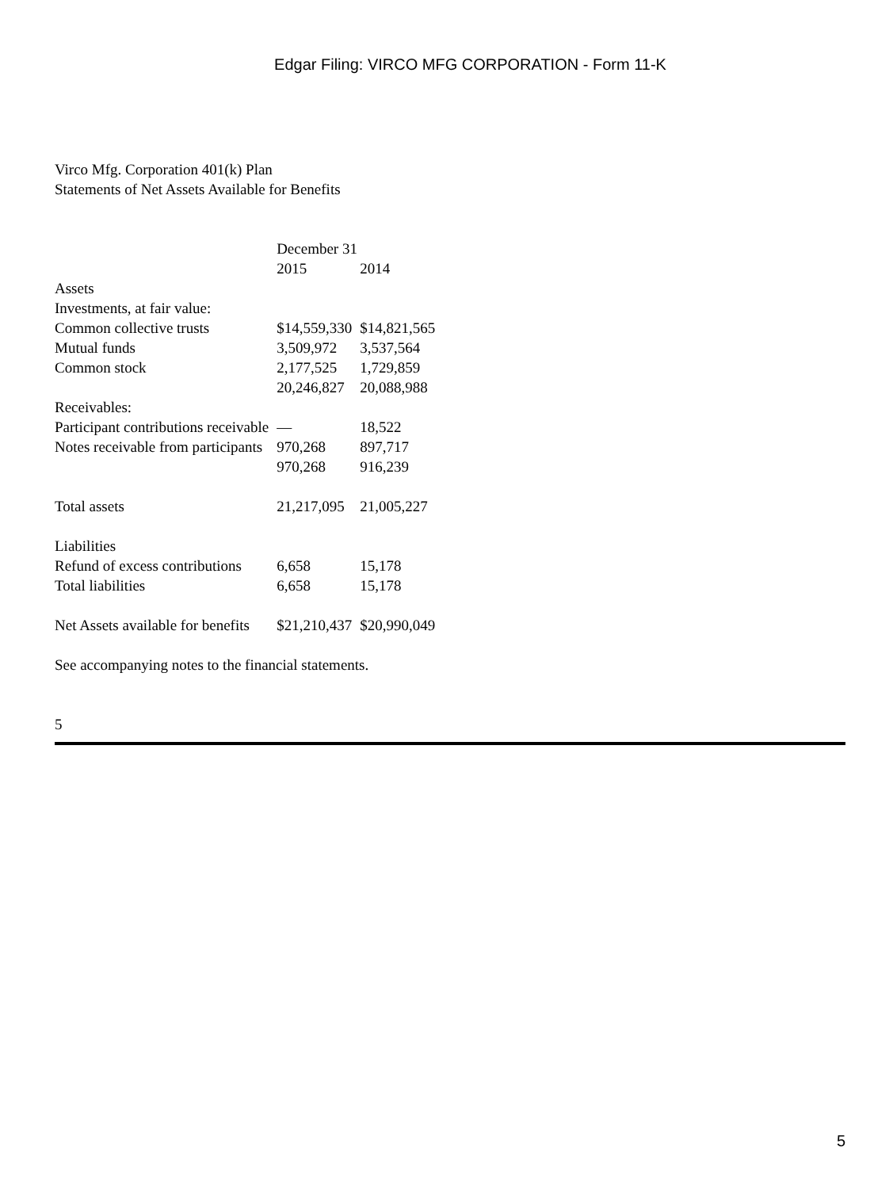Edgar Filing: VIRCO MFG CORPORATION - Form 11-K
Virco Mfg. Corporation 401(k) Plan
Statements of Net Assets Available for Benefits
| | December 31 | |
| | 2015 | 2014 |
| Assets | | |
| Investments, at fair value: | | |
| Common collective trusts | $14,559,330 | $14,821,565 |
| Mutual funds | 3,509,972 | 3,537,564 |
| Common stock | 2,177,525 | 1,729,859 |
| | 20,246,827 | 20,088,988 |
| Receivables: | | |
| Participant contributions receivable | — | 18,522 |
| Notes receivable from participants | 970,268 | 897,717 |
| | 970,268 | 916,239 |
| Total assets | 21,217,095 | 21,005,227 |
| Liabilities | | |
| Refund of excess contributions | 6,658 | 15,178 |
| Total liabilities | 6,658 | 15,178 |
| Net Assets available for benefits | $21,210,437 | $20,990,049 |
See accompanying notes to the financial statements.
5
5